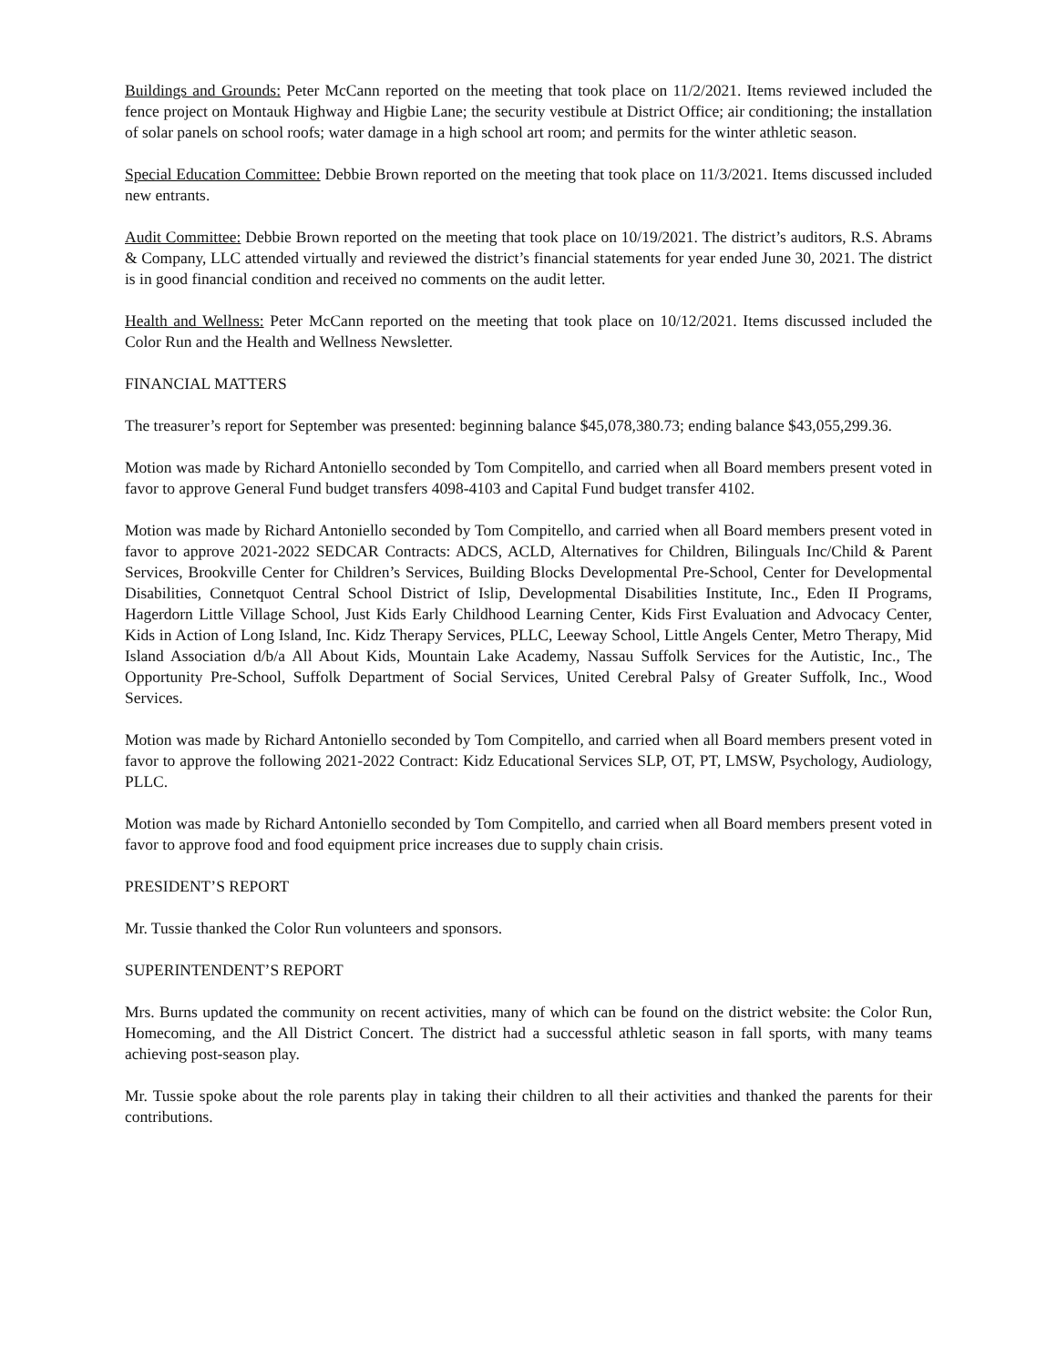Buildings and Grounds: Peter McCann reported on the meeting that took place on 11/2/2021. Items reviewed included the fence project on Montauk Highway and Higbie Lane; the security vestibule at District Office; air conditioning; the installation of solar panels on school roofs; water damage in a high school art room; and permits for the winter athletic season.
Special Education Committee: Debbie Brown reported on the meeting that took place on 11/3/2021. Items discussed included new entrants.
Audit Committee: Debbie Brown reported on the meeting that took place on 10/19/2021. The district’s auditors, R.S. Abrams & Company, LLC attended virtually and reviewed the district’s financial statements for year ended June 30, 2021. The district is in good financial condition and received no comments on the audit letter.
Health and Wellness: Peter McCann reported on the meeting that took place on 10/12/2021. Items discussed included the Color Run and the Health and Wellness Newsletter.
FINANCIAL MATTERS
The treasurer’s report for September was presented: beginning balance $45,078,380.73; ending balance $43,055,299.36.
Motion was made by Richard Antoniello seconded by Tom Compitello, and carried when all Board members present voted in favor to approve General Fund budget transfers 4098-4103 and Capital Fund budget transfer 4102.
Motion was made by Richard Antoniello seconded by Tom Compitello, and carried when all Board members present voted in favor to approve 2021-2022 SEDCAR Contracts: ADCS, ACLD, Alternatives for Children, Bilinguals Inc/Child & Parent Services, Brookville Center for Children’s Services, Building Blocks Developmental Pre-School, Center for Developmental Disabilities, Connetquot Central School District of Islip, Developmental Disabilities Institute, Inc., Eden II Programs, Hagerdorn Little Village School, Just Kids Early Childhood Learning Center, Kids First Evaluation and Advocacy Center, Kids in Action of Long Island, Inc. Kidz Therapy Services, PLLC, Leeway School, Little Angels Center, Metro Therapy, Mid Island Association d/b/a All About Kids, Mountain Lake Academy, Nassau Suffolk Services for the Autistic, Inc., The Opportunity Pre-School, Suffolk Department of Social Services, United Cerebral Palsy of Greater Suffolk, Inc., Wood Services.
Motion was made by Richard Antoniello seconded by Tom Compitello, and carried when all Board members present voted in favor to approve the following 2021-2022 Contract: Kidz Educational Services SLP, OT, PT, LMSW, Psychology, Audiology, PLLC.
Motion was made by Richard Antoniello seconded by Tom Compitello, and carried when all Board members present voted in favor to approve food and food equipment price increases due to supply chain crisis.
PRESIDENT’S REPORT
Mr. Tussie thanked the Color Run volunteers and sponsors.
SUPERINTENDENT’S REPORT
Mrs. Burns updated the community on recent activities, many of which can be found on the district website: the Color Run, Homecoming, and the All District Concert. The district had a successful athletic season in fall sports, with many teams achieving post-season play.
Mr. Tussie spoke about the role parents play in taking their children to all their activities and thanked the parents for their contributions.